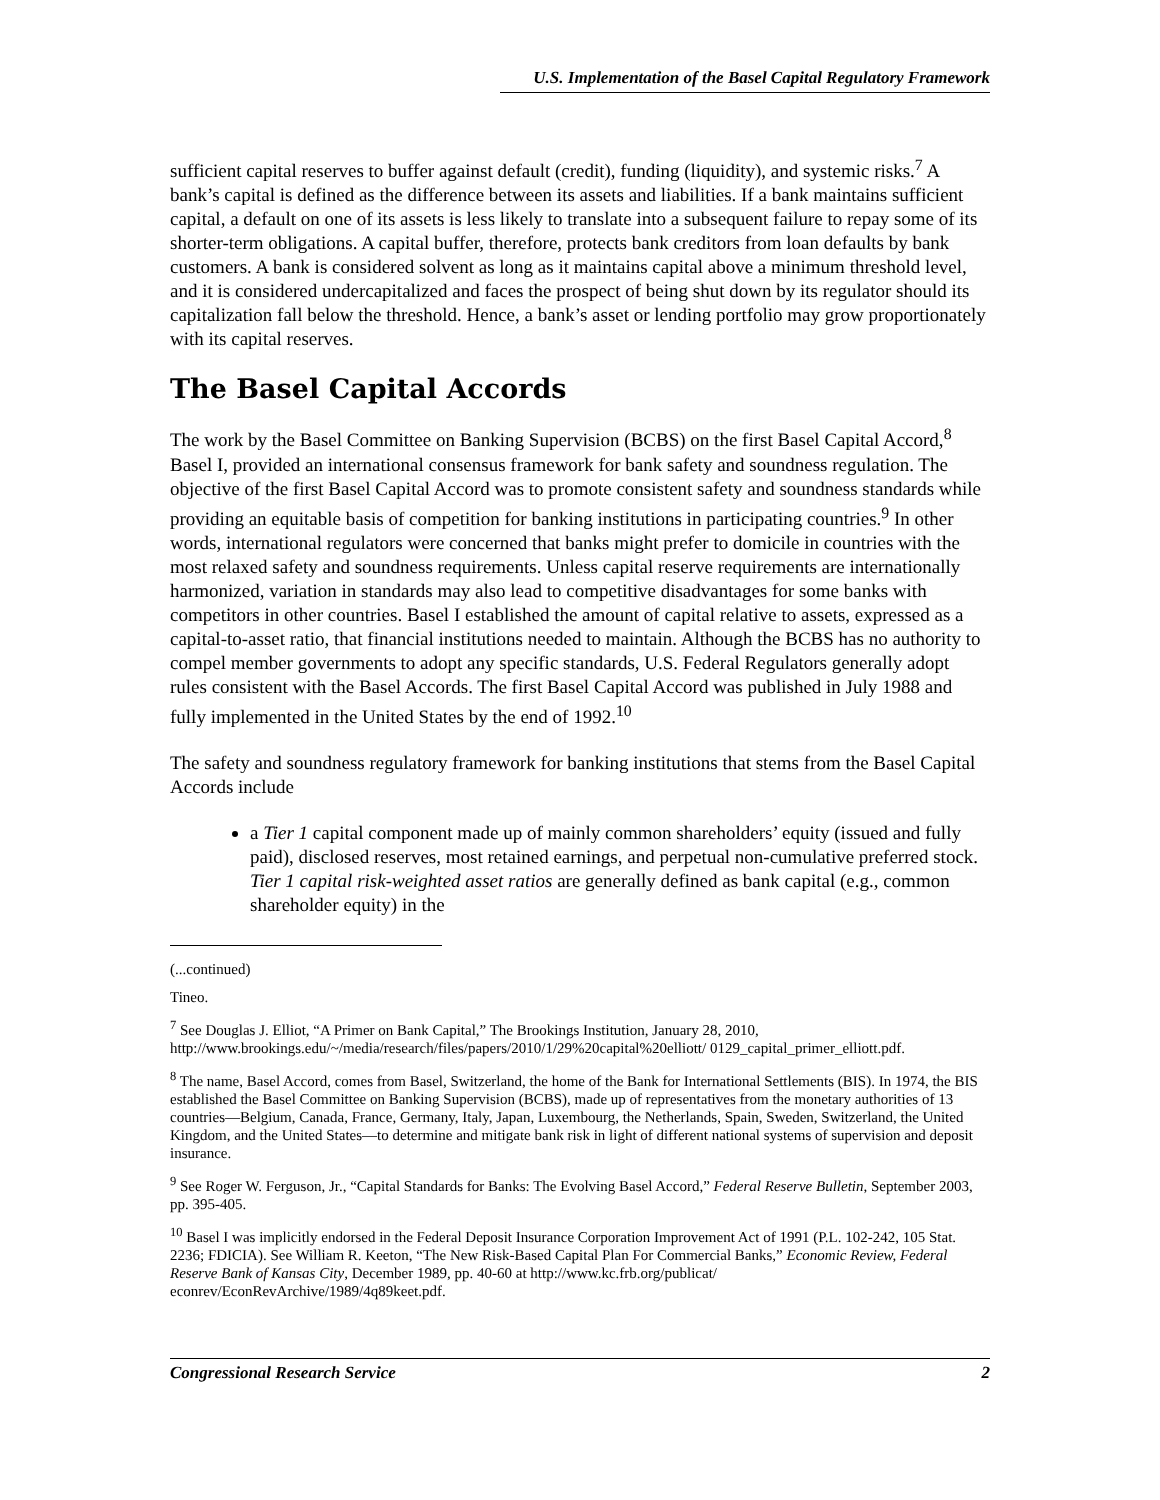U.S. Implementation of the Basel Capital Regulatory Framework
sufficient capital reserves to buffer against default (credit), funding (liquidity), and systemic risks.<sup>7</sup> A bank’s capital is defined as the difference between its assets and liabilities. If a bank maintains sufficient capital, a default on one of its assets is less likely to translate into a subsequent failure to repay some of its shorter-term obligations. A capital buffer, therefore, protects bank creditors from loan defaults by bank customers. A bank is considered solvent as long as it maintains capital above a minimum threshold level, and it is considered undercapitalized and faces the prospect of being shut down by its regulator should its capitalization fall below the threshold. Hence, a bank’s asset or lending portfolio may grow proportionately with its capital reserves.
The Basel Capital Accords
The work by the Basel Committee on Banking Supervision (BCBS) on the first Basel Capital Accord,<sup>8</sup> Basel I, provided an international consensus framework for bank safety and soundness regulation. The objective of the first Basel Capital Accord was to promote consistent safety and soundness standards while providing an equitable basis of competition for banking institutions in participating countries.<sup>9</sup> In other words, international regulators were concerned that banks might prefer to domicile in countries with the most relaxed safety and soundness requirements. Unless capital reserve requirements are internationally harmonized, variation in standards may also lead to competitive disadvantages for some banks with competitors in other countries. Basel I established the amount of capital relative to assets, expressed as a capital-to-asset ratio, that financial institutions needed to maintain. Although the BCBS has no authority to compel member governments to adopt any specific standards, U.S. Federal Regulators generally adopt rules consistent with the Basel Accords. The first Basel Capital Accord was published in July 1988 and fully implemented in the United States by the end of 1992.<sup>10</sup>
The safety and soundness regulatory framework for banking institutions that stems from the Basel Capital Accords include
a Tier 1 capital component made up of mainly common shareholders’ equity (issued and fully paid), disclosed reserves, most retained earnings, and perpetual non-cumulative preferred stock. Tier 1 capital risk-weighted asset ratios are generally defined as bank capital (e.g., common shareholder equity) in the
(...continued)
Tineo.
<sup>7</sup> See Douglas J. Elliot, “A Primer on Bank Capital,” The Brookings Institution, January 28, 2010, http://www.brookings.edu/~/media/research/files/papers/2010/1/29%20capital%20elliott/ 0129_capital_primer_elliott.pdf.
<sup>8</sup> The name, Basel Accord, comes from Basel, Switzerland, the home of the Bank for International Settlements (BIS). In 1974, the BIS established the Basel Committee on Banking Supervision (BCBS), made up of representatives from the monetary authorities of 13 countries—Belgium, Canada, France, Germany, Italy, Japan, Luxembourg, the Netherlands, Spain, Sweden, Switzerland, the United Kingdom, and the United States—to determine and mitigate bank risk in light of different national systems of supervision and deposit insurance.
<sup>9</sup> See Roger W. Ferguson, Jr., “Capital Standards for Banks: The Evolving Basel Accord,” Federal Reserve Bulletin, September 2003, pp. 395-405.
<sup>10</sup> Basel I was implicitly endorsed in the Federal Deposit Insurance Corporation Improvement Act of 1991 (P.L. 102-242, 105 Stat. 2236; FDICIA). See William R. Keeton, “The New Risk-Based Capital Plan For Commercial Banks,” Economic Review, Federal Reserve Bank of Kansas City, December 1989, pp. 40-60 at http://www.kc.frb.org/publicat/ econrev/EconRevArchive/1989/4q89keet.pdf.
Congressional Research Service 2